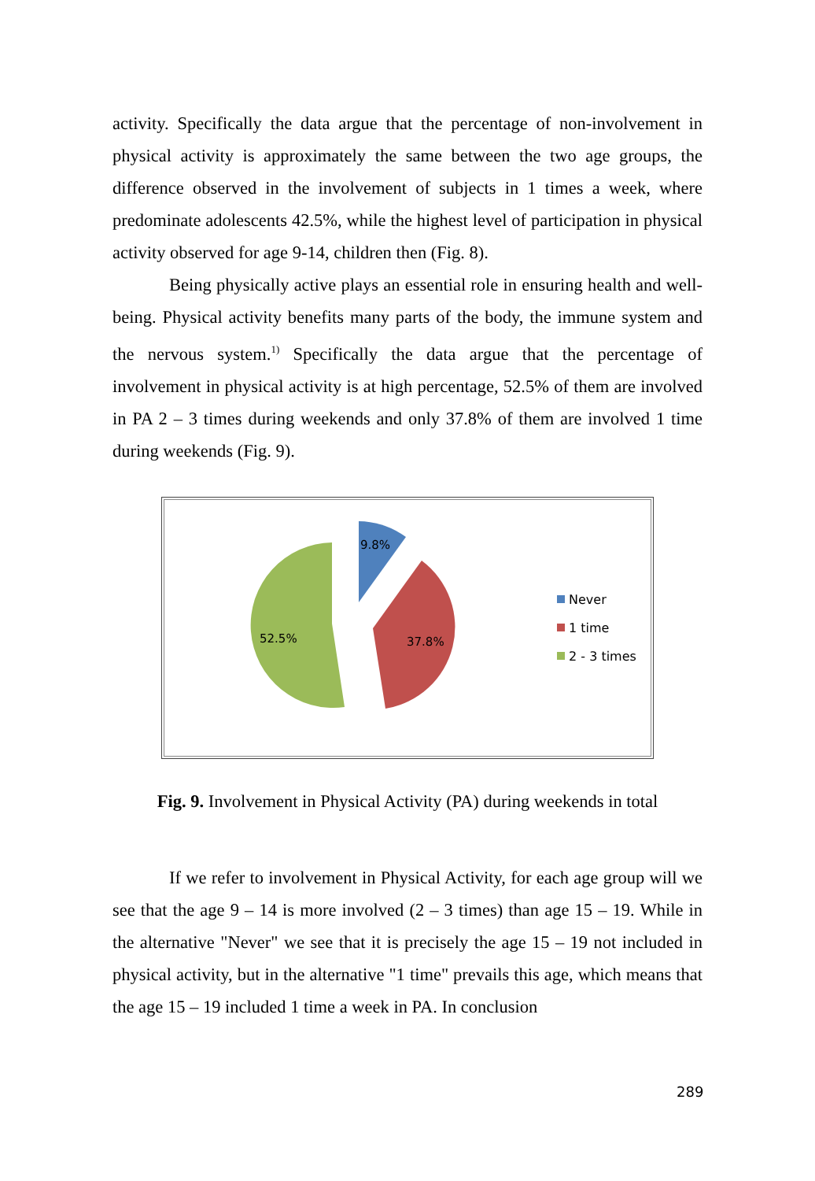activity. Specifically the data argue that the percentage of non-involvement in physical activity is approximately the same between the two age groups, the difference observed in the involvement of subjects in 1 times a week, where predominate adolescents 42.5%, while the highest level of participation in physical activity observed for age 9-14, children then (Fig. 8).
Being physically active plays an essential role in ensuring health and well-being. Physical activity benefits many parts of the body, the immune system and the nervous system.<sup>1)</sup> Specifically the data argue that the percentage of involvement in physical activity is at high percentage, 52.5% of them are involved in PA 2 – 3 times during weekends and only 37.8% of them are involved 1 time during weekends (Fig. 9).
9.8%
37.8%
52.5%
Never
1 time
2 - 3 times
Fig. 9. Involvement in Physical Activity (PA) during weekends in total
If we refer to involvement in Physical Activity, for each age group will we see that the age 9 – 14 is more involved (2 – 3 times) than age 15 – 19. While in the alternative "Never" we see that it is precisely the age 15 – 19 not included in physical activity, but in the alternative "1 time" prevails this age, which means that the age 15 – 19 included 1 time a week in PA. In conclusion
289